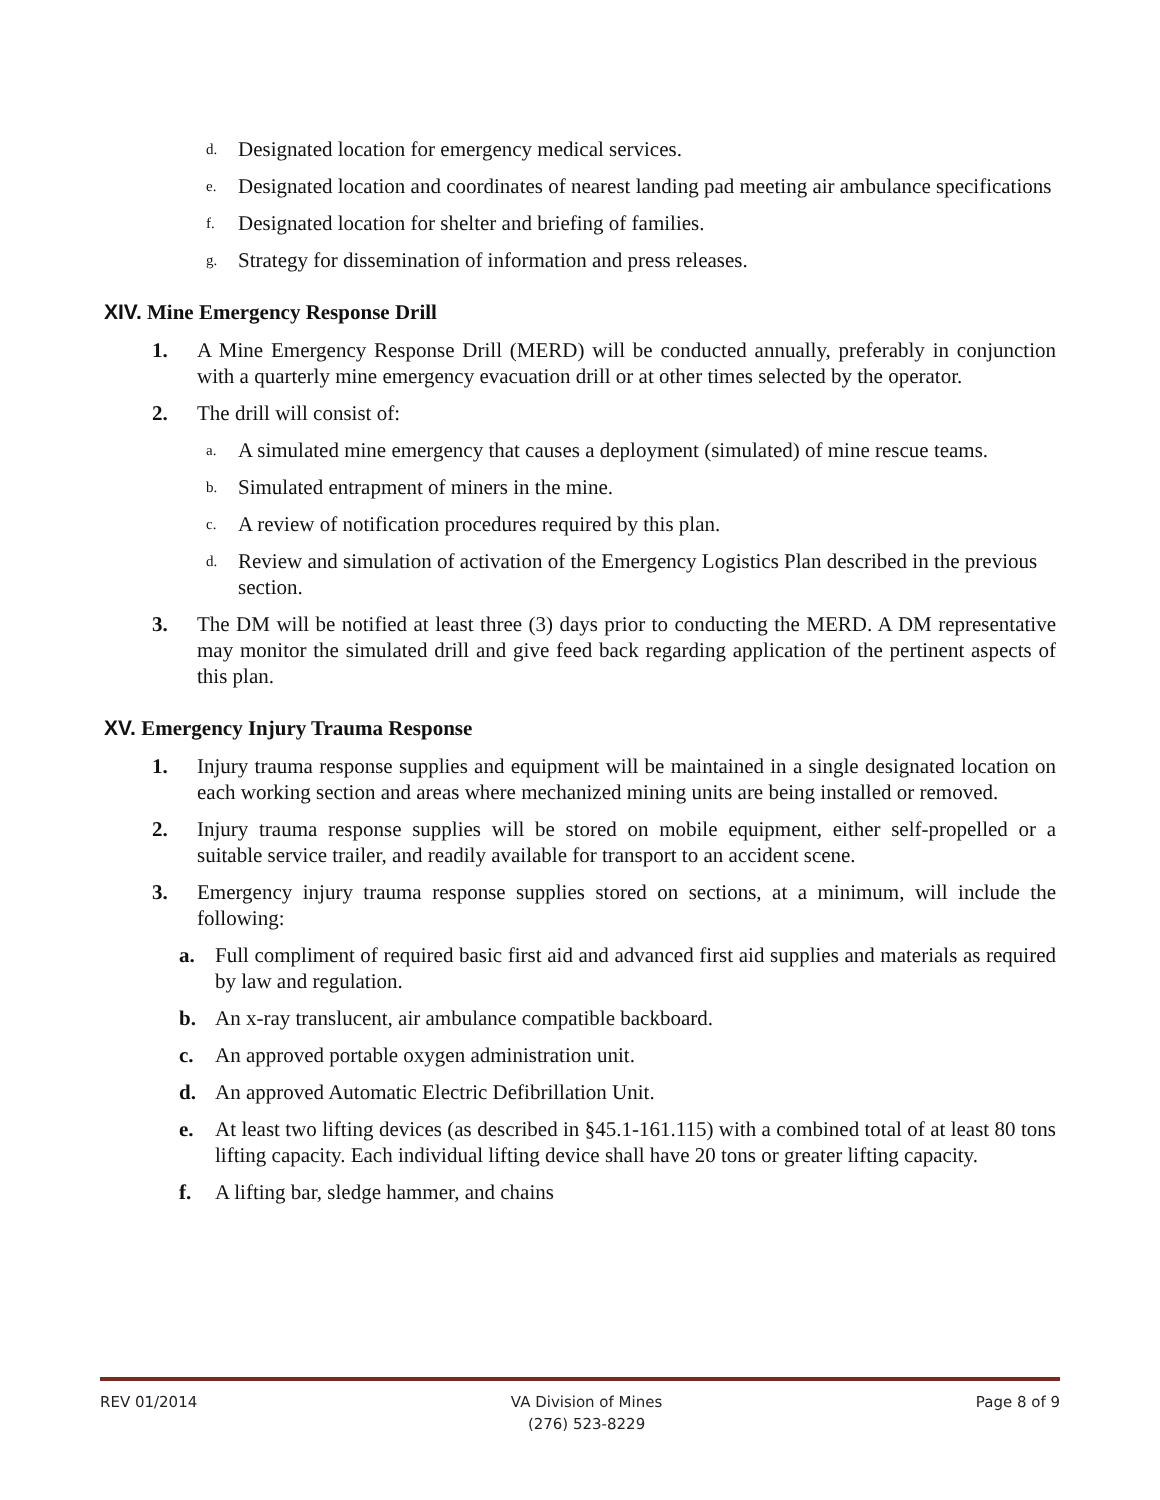d. Designated location for emergency medical services.
e. Designated location and coordinates of nearest landing pad meeting air ambulance specifications
f. Designated location for shelter and briefing of families.
g. Strategy for dissemination of information and press releases.
XIV. Mine Emergency Response Drill
1. A Mine Emergency Response Drill (MERD) will be conducted annually, preferably in conjunction with a quarterly mine emergency evacuation drill or at other times selected by the operator.
2. The drill will consist of:
a. A simulated mine emergency that causes a deployment (simulated) of mine rescue teams.
b. Simulated entrapment of miners in the mine.
c. A review of notification procedures required by this plan.
d. Review and simulation of activation of the Emergency Logistics Plan described in the previous section.
3. The DM will be notified at least three (3) days prior to conducting the MERD. A DM representative may monitor the simulated drill and give feed back regarding application of the pertinent aspects of this plan.
XV. Emergency Injury Trauma Response
1. Injury trauma response supplies and equipment will be maintained in a single designated location on each working section and areas where mechanized mining units are being installed or removed.
2. Injury trauma response supplies will be stored on mobile equipment, either self-propelled or a suitable service trailer, and readily available for transport to an accident scene.
3. Emergency injury trauma response supplies stored on sections, at a minimum, will include the following:
a. Full compliment of required basic first aid and advanced first aid supplies and materials as required by law and regulation.
b. An x-ray translucent, air ambulance compatible backboard.
c. An approved portable oxygen administration unit.
d. An approved Automatic Electric Defibrillation Unit.
e. At least two lifting devices (as described in §45.1-161.115) with a combined total of at least 80 tons lifting capacity. Each individual lifting device shall have 20 tons or greater lifting capacity.
f. A lifting bar, sledge hammer, and chains
REV 01/2014 VA Division of Mines
(276) 523-8229 Page 8 of 9